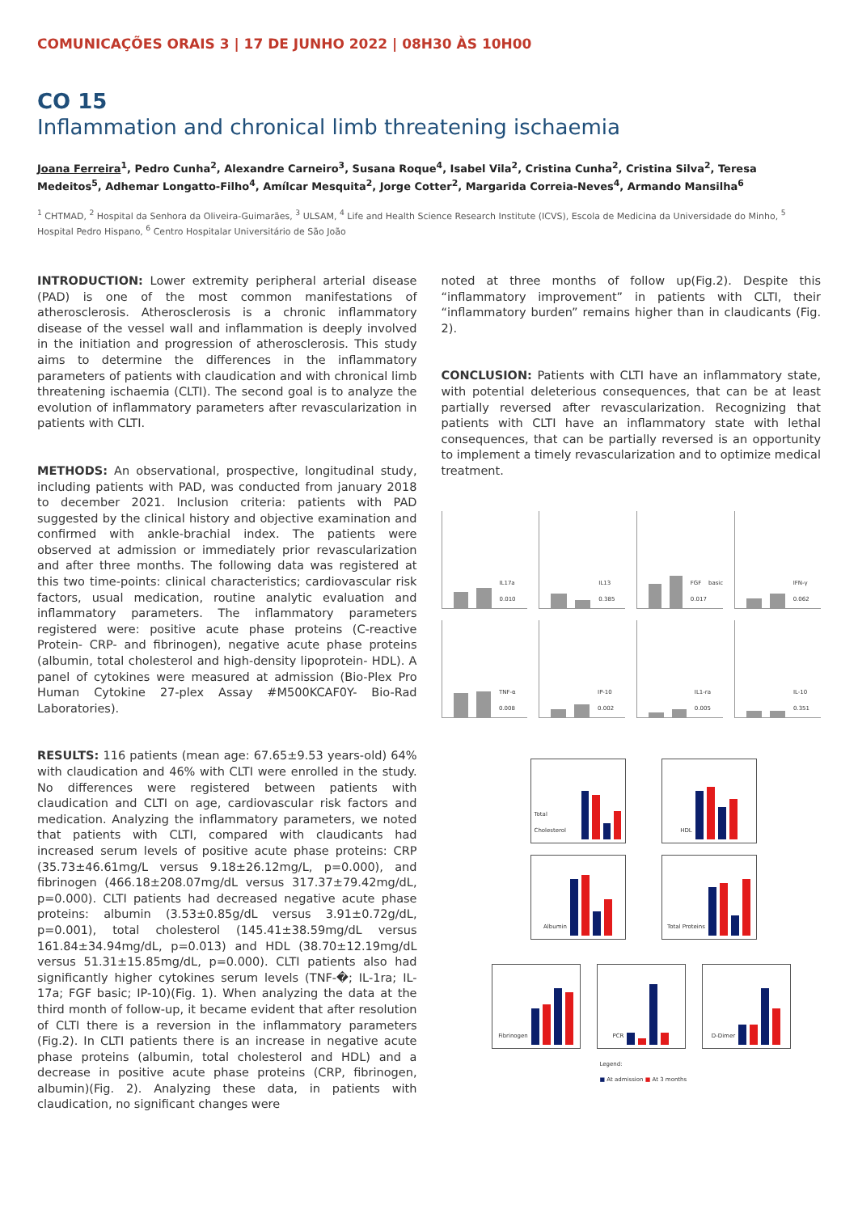COMUNICAÇÕES ORAIS 3 | 17 DE JUNHO 2022 | 08H30 ÀS 10H00
CO 15
Inflammation and chronical limb threatening ischaemia
Joana Ferreira<sup>1</sup>, Pedro Cunha<sup>2</sup>, Alexandre Carneiro<sup>3</sup>, Susana Roque<sup>4</sup>, Isabel Vila<sup>2</sup>, Cristina Cunha<sup>2</sup>, Cristina Silva<sup>2</sup>, Teresa Medeitos<sup>5</sup>, Adhemar Longatto-Filho<sup>4</sup>, Amílcar Mesquita<sup>2</sup>, Jorge Cotter<sup>2</sup>, Margarida Correia-Neves<sup>4</sup>, Armando Mansilha<sup>6</sup>
<sup>1</sup> CHTMAD, <sup>2</sup> Hospital da Senhora da Oliveira-Guimarães, <sup>3</sup> ULSAM, <sup>4</sup> Life and Health Science Research Institute (ICVS), Escola de Medicina da Universidade do Minho, <sup>5</sup> Hospital Pedro Hispano, <sup>6</sup> Centro Hospitalar Universitário de São João
INTRODUCTION: Lower extremity peripheral arterial disease (PAD) is one of the most common manifestations of atherosclerosis. Atherosclerosis is a chronic inflammatory disease of the vessel wall and inflammation is deeply involved in the initiation and progression of atherosclerosis. This study aims to determine the differences in the inflammatory parameters of patients with claudication and with chronical limb threatening ischaemia (CLTI). The second goal is to analyze the evolution of inflammatory parameters after revascularization in patients with CLTI.
METHODS: An observational, prospective, longitudinal study, including patients with PAD, was conducted from january 2018 to december 2021. Inclusion criteria: patients with PAD suggested by the clinical history and objective examination and confirmed with ankle-brachial index. The patients were observed at admission or immediately prior revascularization and after three months. The following data was registered at this two time-points: clinical characteristics; cardiovascular risk factors, usual medication, routine analytic evaluation and inflammatory parameters. The inflammatory parameters registered were: positive acute phase proteins (C-reactive Protein- CRP- and fibrinogen), negative acute phase proteins (albumin, total cholesterol and high-density lipoprotein- HDL). A panel of cytokines were measured at admission (Bio-Plex Pro Human Cytokine 27-plex Assay #M500KCAF0Y- Bio-Rad Laboratories).
RESULTS: 116 patients (mean age: 67.65±9.53 years-old) 64% with claudication and 46% with CLTI were enrolled in the study. No differences were registered between patients with claudication and CLTI on age, cardiovascular risk factors and medication. Analyzing the inflammatory parameters, we noted that patients with CLTI, compared with claudicants had increased serum levels of positive acute phase proteins: CRP (35.73±46.61mg/L versus 9.18±26.12mg/L, p=0.000), and fibrinogen (466.18±208.07mg/dL versus 317.37±79.42mg/dL, p=0.000). CLTI patients had decreased negative acute phase proteins: albumin (3.53±0.85g/dL versus 3.91±0.72g/dL, p=0.001), total cholesterol (145.41±38.59mg/dL versus 161.84±34.94mg/dL, p=0.013) and HDL (38.70±12.19mg/dL versus 51.31±15.85mg/dL, p=0.000). CLTI patients also had significantly higher cytokines serum levels (TNF-�; IL-1ra; IL-17a; FGF basic; IP-10)(Fig. 1). When analyzing the data at the third month of follow-up, it became evident that after resolution of CLTI there is a reversion in the inflammatory parameters (Fig.2). In CLTI patients there is an increase in negative acute phase proteins (albumin, total cholesterol and HDL) and a decrease in positive acute phase proteins (CRP, fibrinogen, albumin)(Fig. 2). Analyzing these data, in patients with claudication, no significant changes were
noted at three months of follow up(Fig.2). Despite this “inflammatory improvement” in patients with CLTI, their “inflammatory burden” remains higher than in claudicants (Fig. 2).
CONCLUSION: Patients with CLTI have an inflammatory state, with potential deleterious consequences, that can be at least partially reversed after revascularization. Recognizing that patients with CLTI have an inflammatory state with lethal consequences, that can be partially reversed is an opportunity to implement a timely revascularization and to optimize medical treatment.
IL17a 0.010
IL13 0.385
FGF basic 0.017
IFN-γ 0.062
TNF-α 0.008
IP-10 0.002
IL1-ra 0.005
IL-10 0.351
Total Cholesterol
HDL
Albumin
Total Proteins
Fibrinogen
PCR
D-Dimer
Legend:
■ At admission ■ At 3 months